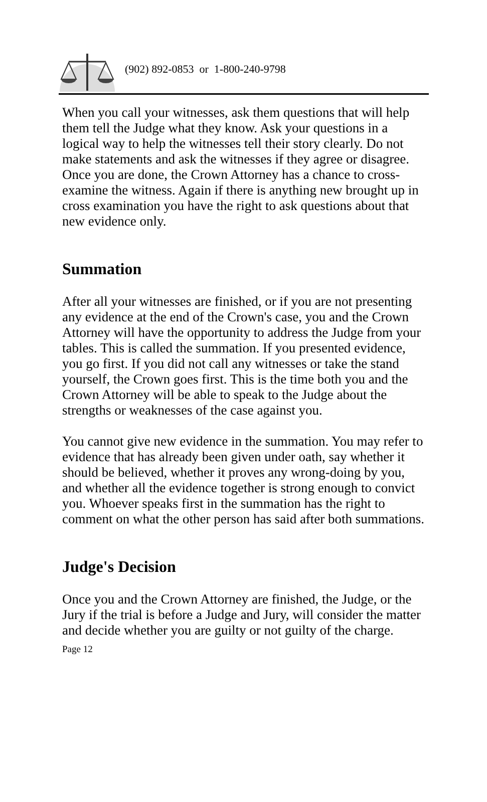(902) 892-0853 or 1-800-240-9798
When you call your witnesses, ask them questions that will help them tell the Judge what they know. Ask your questions in a logical way to help the witnesses tell their story clearly. Do not make statements and ask the witnesses if they agree or disagree. Once you are done, the Crown Attorney has a chance to cross-examine the witness. Again if there is anything new brought up in cross examination you have the right to ask questions about that new evidence only.
Summation
After all your witnesses are finished, or if you are not presenting any evidence at the end of the Crown's case, you and the Crown Attorney will have the opportunity to address the Judge from your tables. This is called the summation. If you presented evidence, you go first. If you did not call any witnesses or take the stand yourself, the Crown goes first. This is the time both you and the Crown Attorney will be able to speak to the Judge about the strengths or weaknesses of the case against you.
You cannot give new evidence in the summation. You may refer to evidence that has already been given under oath, say whether it should be believed, whether it proves any wrong-doing by you, and whether all the evidence together is strong enough to convict you. Whoever speaks first in the summation has the right to comment on what the other person has said after both summations.
Judge's Decision
Once you and the Crown Attorney are finished, the Judge, or the Jury if the trial is before a Judge and Jury, will consider the matter and decide whether you are guilty or not guilty of the charge.
Page 12